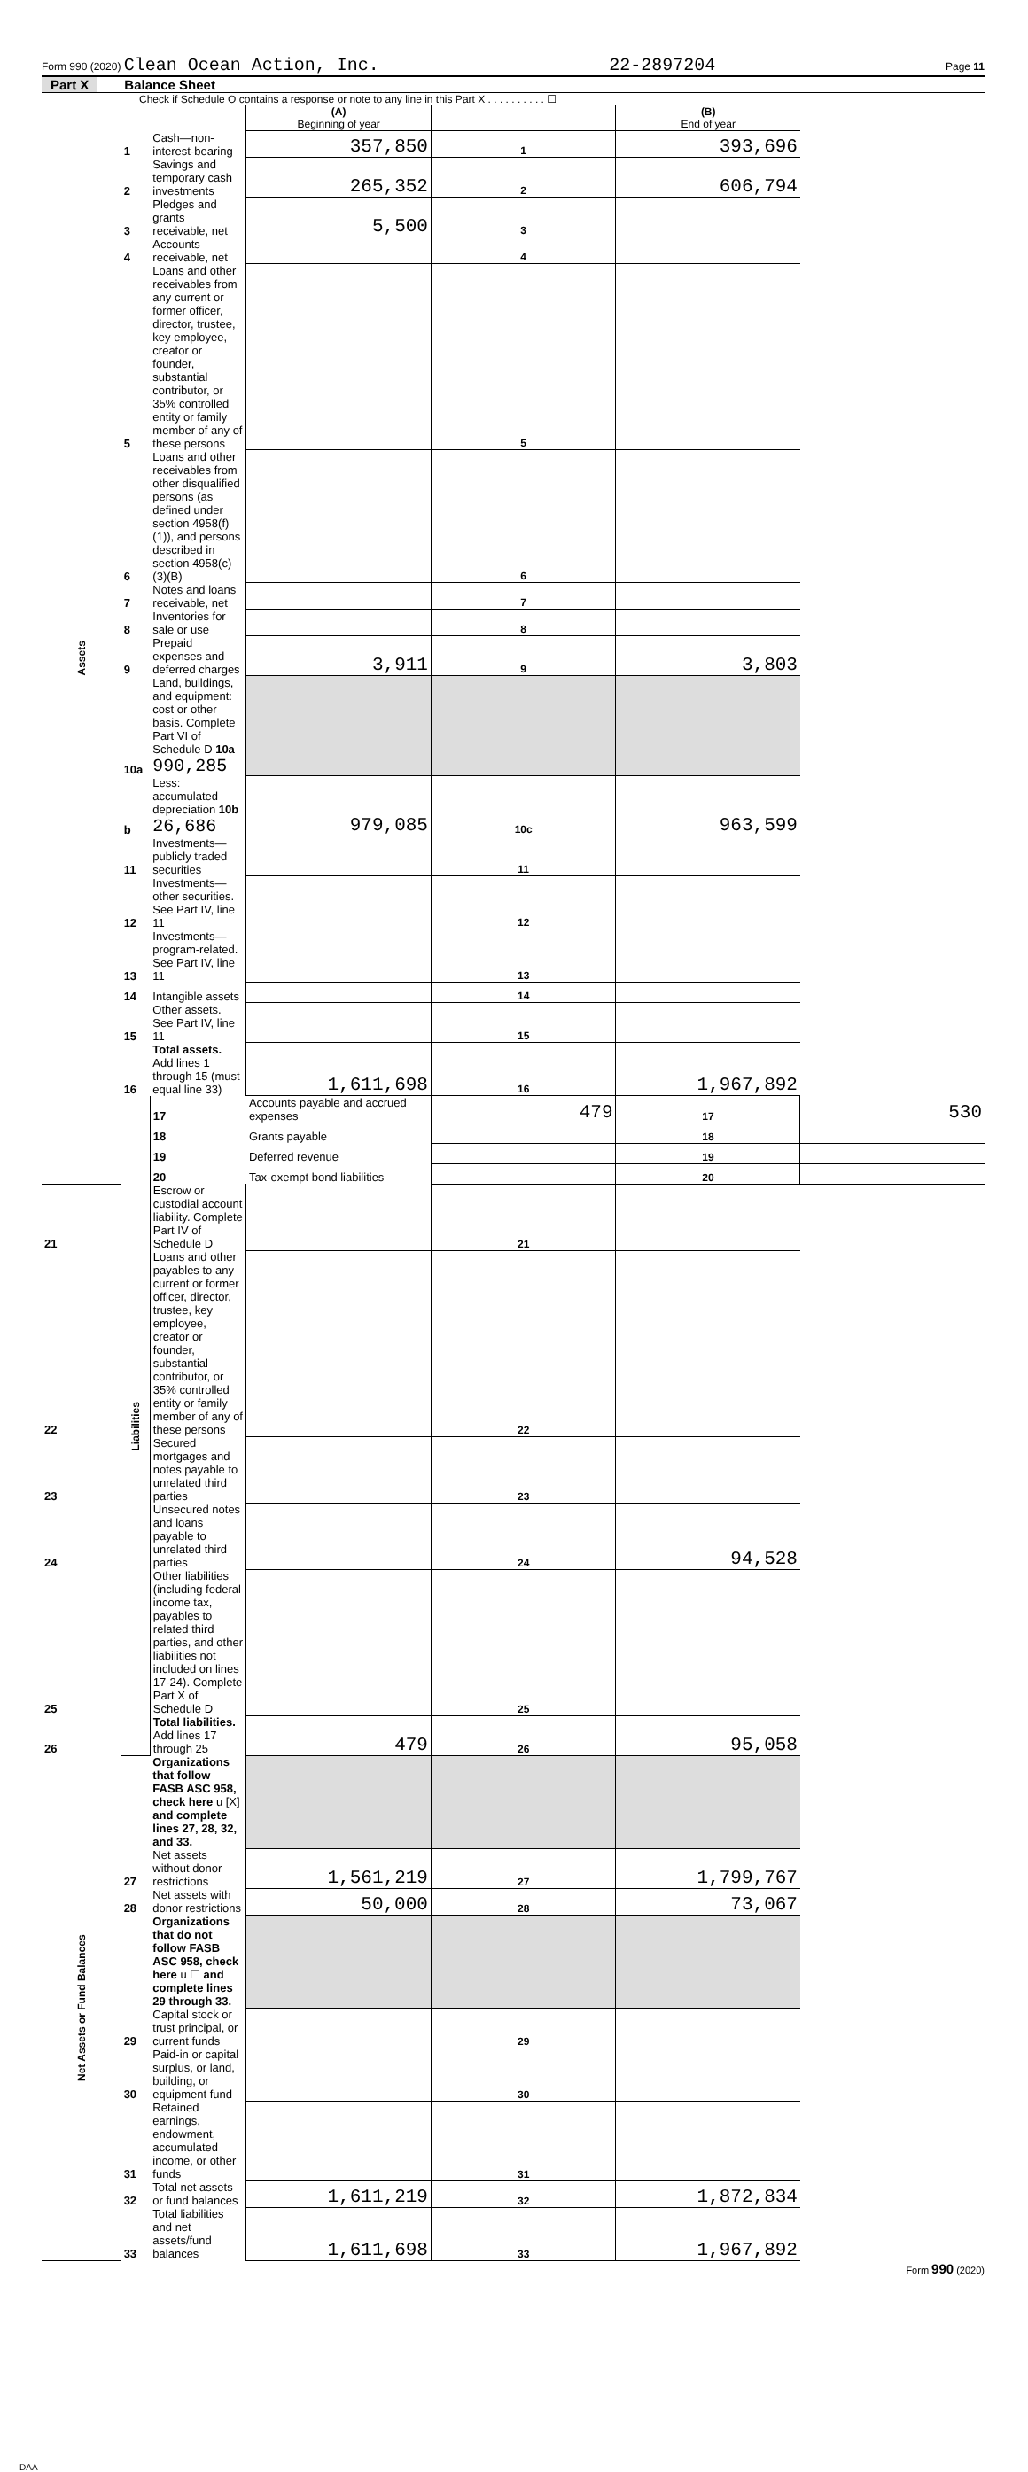Form 990 (2020) Clean Ocean Action, Inc. 22-2897204 Page 11
Part X Balance Sheet
Check if Schedule O contains a response or note to any line in this Part X . . . . . . . . . . ☐
| | | | (A) Beginning of year | | (B) End of year | |
| Assets | 1 | Cash—non-interest-bearing | 357,850 | 1 | 393,696 | |
| | 2 | Savings and temporary cash investments | 265,352 | 2 | 606,794 | |
| | 3 | Pledges and grants receivable, net | 5,500 | 3 | | |
| | 4 | Accounts receivable, net | | 4 | | |
| | 5 | Loans and other receivables from any current or former officer, director, trustee, key employee, creator or founder, substantial contributor, or 35% controlled entity or family member of any of these persons | | 5 | | |
| | 6 | Loans and other receivables from other disqualified persons (as defined under section 4958(f)(1)), and persons described in section 4958(c)(3)(B) | | 6 | | |
| | 7 | Notes and loans receivable, net | | 7 | | |
| | 8 | Inventories for sale or use | | 8 | | |
| | 9 | Prepaid expenses and deferred charges | 3,911 | 9 | 3,803 | |
| | 10a | Land, buildings, and equipment: cost or other basis. Complete Part VI of Schedule D 10a 990,285 | | | | |
| | b | Less: accumulated depreciation 10b 26,686 | 979,085 | 10c | 963,599 | |
| | 11 | Investments—publicly traded securities | | 11 | | |
| | 12 | Investments—other securities. See Part IV, line 11 | | 12 | | |
| | 13 | Investments—program-related. See Part IV, line 11 | | 13 | | |
| | 14 | Intangible assets | | 14 | | |
| | 15 | Other assets. See Part IV, line 11 | | 15 | | |
| | 16 | Total assets. Add lines 1 through 15 (must equal line 33) | 1,611,698 | 16 | 1,967,892 | |
| | Liabilities | 17 | Accounts payable and accrued expenses | 479 | 17 | 530 |
| | | 18 | Grants payable | | 18 | |
| | | 19 | Deferred revenue | | 19 | |
| | | 20 | Tax-exempt bond liabilities | | 20 | |
| 21 | | Escrow or custodial account liability. Complete Part IV of Schedule D | | 21 | | |
| 22 | | Loans and other payables to any current or former officer, director, trustee, key employee, creator or founder, substantial contributor, or 35% controlled entity or family member of any of these persons | | 22 | | |
| 23 | | Secured mortgages and notes payable to unrelated third parties | | 23 | | |
| 24 | | Unsecured notes and loans payable to unrelated third parties | | 24 | 94,528 | |
| 25 | | Other liabilities (including federal income tax, payables to related third parties, and other liabilities not included on lines 17-24). Complete Part X of Schedule D | | 25 | | |
| 26 | | Total liabilities. Add lines 17 through 25 | 479 | 26 | 95,058 | |
| Net Assets or Fund Balances | | Organizations that follow FASB ASC 958, check here u [X] and complete lines 27, 28, 32, and 33. | | | | |
| | 27 | Net assets without donor restrictions | 1,561,219 | 27 | 1,799,767 | |
| | 28 | Net assets with donor restrictions | 50,000 | 28 | 73,067 | |
| | | Organizations that do not follow FASB ASC 958, check here u ☐ and complete lines 29 through 33. | | | | |
| | 29 | Capital stock or trust principal, or current funds | | 29 | | |
| | 30 | Paid-in or capital surplus, or land, building, or equipment fund | | 30 | | |
| | 31 | Retained earnings, endowment, accumulated income, or other funds | | 31 | | |
| | 32 | Total net assets or fund balances | 1,611,219 | 32 | 1,872,834 | |
| | 33 | Total liabilities and net assets/fund balances | 1,611,698 | 33 | 1,967,892 | |
Form 990 (2020)
DAA